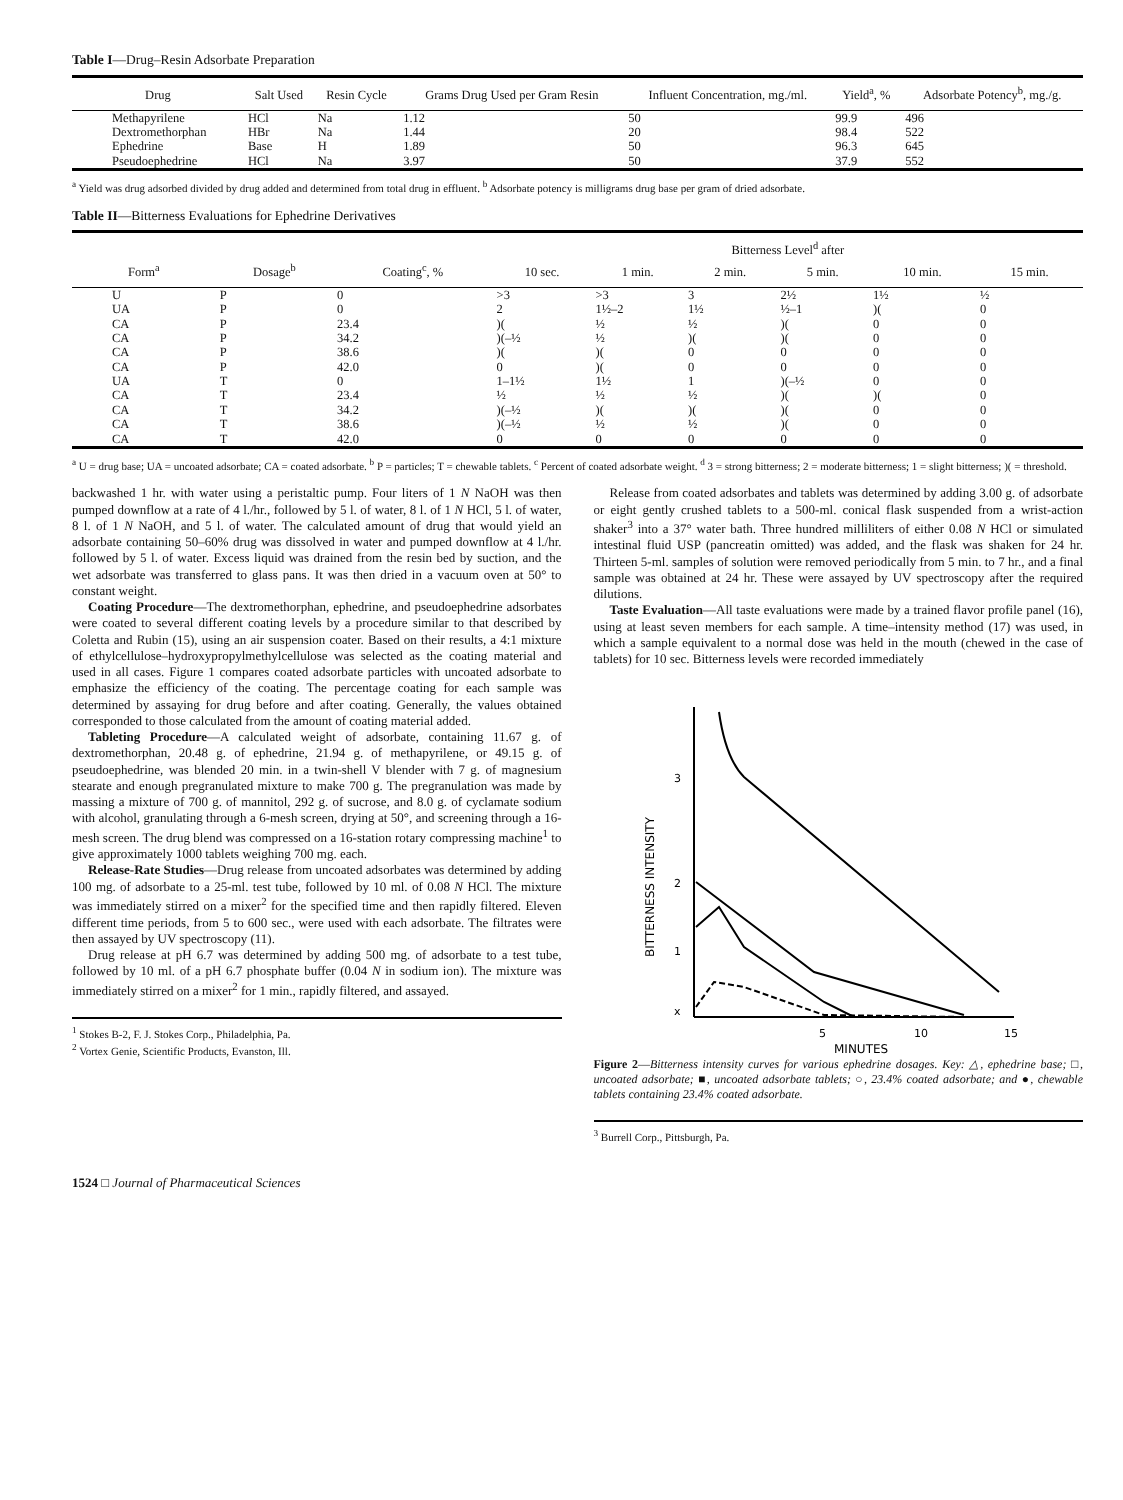Table I—Drug–Resin Adsorbate Preparation
| Drug | Salt Used | Resin Cycle | Grams Drug Used per Gram Resin | Influent Concentration, mg./ml. | Yield<sup>a</sup>, % | Adsorbate Potency<sup>b</sup>, mg./g. |
| --- | --- | --- | --- | --- | --- | --- |
| Methapyrilene | HCl | Na | 1.12 | 50 | 99.9 | 496 |
| Dextromethorphan | HBr | Na | 1.44 | 20 | 98.4 | 522 |
| Ephedrine | Base | H | 1.89 | 50 | 96.3 | 645 |
| Pseudoephedrine | HCl | Na | 3.97 | 50 | 37.9 | 552 |
<sup>a</sup> Yield was drug adsorbed divided by drug added and determined from total drug in effluent. <sup>b</sup> Adsorbate potency is milligrams drug base per gram of dried adsorbate.
Table II—Bitterness Evaluations for Ephedrine Derivatives
| Form<sup>a</sup> | Dosage<sup>b</sup> | Coating<sup>c</sup>, % | Bitterness Level<sup>d</sup> after | | | | | |
| --- | --- | --- | --- | --- | --- | --- | --- | --- |
| | | | 10 sec. | 1 min. | 2 min. | 5 min. | 10 min. | 15 min. |
| U | P | 0 | >3 | >3 | 3 | 2½ | 1½ | ½ |
| UA | P | 0 | 2 | 1½–2 | 1½ | ½–1 | )( | 0 |
| CA | P | 23.4 | )( | ½ | ½ | )( | 0 | 0 |
| CA | P | 34.2 | )(–½ | ½ | )( | )( | 0 | 0 |
| CA | P | 38.6 | )( | )( | 0 | 0 | 0 | 0 |
| CA | P | 42.0 | 0 | )( | 0 | 0 | 0 | 0 |
| UA | T | 0 | 1–1½ | 1½ | 1 | )(–½ | 0 | 0 |
| CA | T | 23.4 | ½ | ½ | ½ | )( | )( | 0 |
| CA | T | 34.2 | )(–½ | )( | )( | )( | 0 | 0 |
| CA | T | 38.6 | )(–½ | ½ | ½ | )( | 0 | 0 |
| CA | T | 42.0 | 0 | 0 | 0 | 0 | 0 | 0 |
<sup>a</sup> U = drug base; UA = uncoated adsorbate; CA = coated adsorbate. <sup>b</sup> P = particles; T = chewable tablets. <sup>c</sup> Percent of coated adsorbate weight. <sup>d</sup> 3 = strong bitterness; 2 = moderate bitterness; 1 = slight bitterness; )( = threshold.
backwashed 1 hr. with water using a peristaltic pump. Four liters of 1 N NaOH was then pumped downflow at a rate of 4 l./hr., followed by 5 l. of water, 8 l. of 1 N HCl, 5 l. of water, 8 l. of 1 N NaOH, and 5 l. of water. The calculated amount of drug that would yield an adsorbate containing 50–60% drug was dissolved in water and pumped downflow at 4 l./hr. followed by 5 l. of water. Excess liquid was drained from the resin bed by suction, and the wet adsorbate was transferred to glass pans. It was then dried in a vacuum oven at 50° to constant weight.
Coating Procedure—The dextromethorphan, ephedrine, and pseudoephedrine adsorbates were coated to several different coating levels by a procedure similar to that described by Coletta and Rubin (15), using an air suspension coater. Based on their results, a 4:1 mixture of ethylcellulose–hydroxypropylmethylcellulose was selected as the coating material and used in all cases. Figure 1 compares coated adsorbate particles with uncoated adsorbate to emphasize the efficiency of the coating. The percentage coating for each sample was determined by assaying for drug before and after coating. Generally, the values obtained corresponded to those calculated from the amount of coating material added.
Tableting Procedure—A calculated weight of adsorbate, containing 11.67 g. of dextromethorphan, 20.48 g. of ephedrine, 21.94 g. of methapyrilene, or 49.15 g. of pseudoephedrine, was blended 20 min. in a twin-shell V blender with 7 g. of magnesium stearate and enough pregranulated mixture to make 700 g. The pregranulation was made by massing a mixture of 700 g. of mannitol, 292 g. of sucrose, and 8.0 g. of cyclamate sodium with alcohol, granulating through a 6-mesh screen, drying at 50°, and screening through a 16-mesh screen. The drug blend was compressed on a 16-station rotary compressing machine<sup>1</sup> to give approximately 1000 tablets weighing 700 mg. each.
Release-Rate Studies—Drug release from uncoated adsorbates was determined by adding 100 mg. of adsorbate to a 25-ml. test tube, followed by 10 ml. of 0.08 N HCl. The mixture was immediately stirred on a mixer<sup>2</sup> for the specified time and then rapidly filtered. Eleven different time periods, from 5 to 600 sec., were used with each adsorbate. The filtrates were then assayed by UV spectroscopy (11).
Drug release at pH 6.7 was determined by adding 500 mg. of adsorbate to a test tube, followed by 10 ml. of a pH 6.7 phosphate buffer (0.04 N in sodium ion). The mixture was immediately stirred on a mixer<sup>2</sup> for 1 min., rapidly filtered, and assayed.
<sup>1</sup> Stokes B-2, F. J. Stokes Corp., Philadelphia, Pa.
<sup>2</sup> Vortex Genie, Scientific Products, Evanston, Ill.
Release from coated adsorbates and tablets was determined by adding 3.00 g. of adsorbate or eight gently crushed tablets to a 500-ml. conical flask suspended from a wrist-action shaker<sup>3</sup> into a 37° water bath. Three hundred milliliters of either 0.08 N HCl or simulated intestinal fluid USP (pancreatin omitted) was added, and the flask was shaken for 24 hr. Thirteen 5-ml. samples of solution were removed periodically from 5 min. to 7 hr., and a final sample was obtained at 24 hr. These were assayed by UV spectroscopy after the required dilutions.
Taste Evaluation—All taste evaluations were made by a trained flavor profile panel (16), using at least seven members for each sample. A time–intensity method (17) was used, in which a sample equivalent to a normal dose was held in the mouth (chewed in the case of tablets) for 10 sec. Bitterness levels were recorded immediately
3
2
1
x
BITTERNESS INTENSITY
5
10
15
MINUTES
Figure 2—Bitterness intensity curves for various ephedrine dosages. Key: △, ephedrine base; □, uncoated adsorbate; ■, uncoated adsorbate tablets; ○, 23.4% coated adsorbate; and ●, chewable tablets containing 23.4% coated adsorbate.
<sup>3</sup> Burrell Corp., Pittsburgh, Pa.
1524 □ Journal of Pharmaceutical Sciences